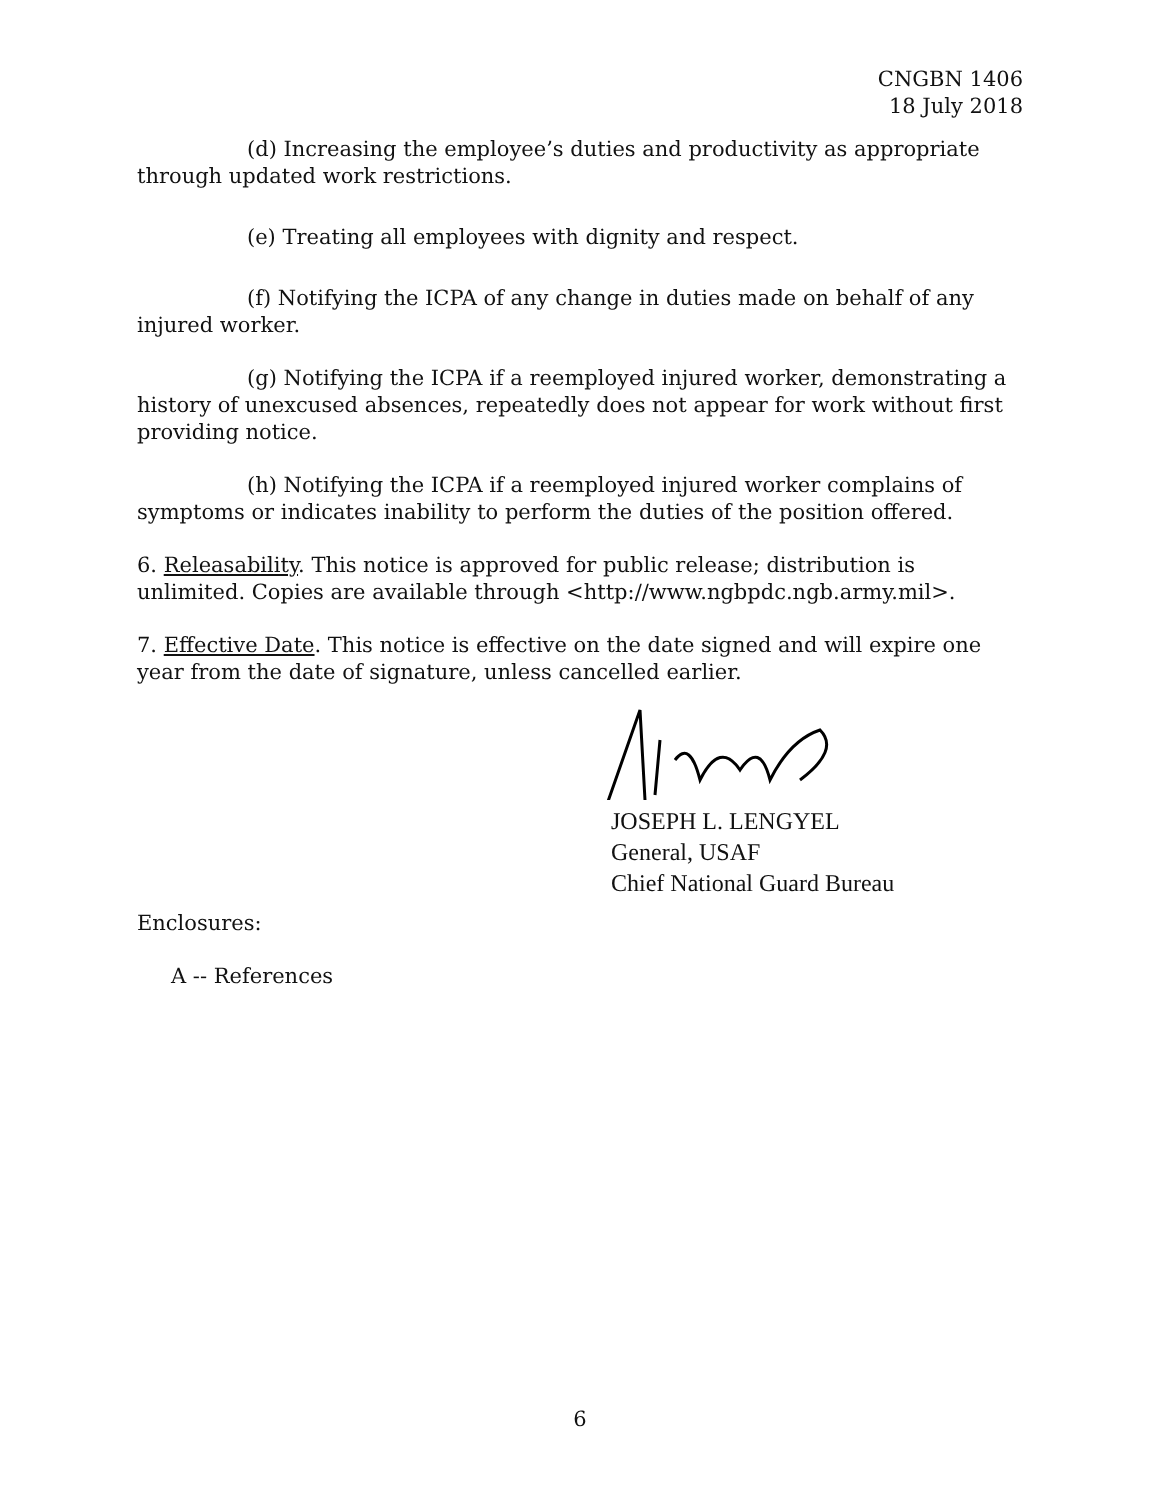CNGBN 1406
18 July 2018
(d) Increasing the employee’s duties and productivity as appropriate through updated work restrictions.
(e) Treating all employees with dignity and respect.
(f) Notifying the ICPA of any change in duties made on behalf of any injured worker.
(g) Notifying the ICPA if a reemployed injured worker, demonstrating a history of unexcused absences, repeatedly does not appear for work without first providing notice.
(h) Notifying the ICPA if a reemployed injured worker complains of symptoms or indicates inability to perform the duties of the position offered.
6. Releasability. This notice is approved for public release; distribution is unlimited. Copies are available through <http://www.ngbpdc.ngb.army.mil>.
7. Effective Date. This notice is effective on the date signed and will expire one year from the date of signature, unless cancelled earlier.
JOSEPH L. LENGYEL
General, USAF
Chief National Guard Bureau
Enclosures:
A -- References
6